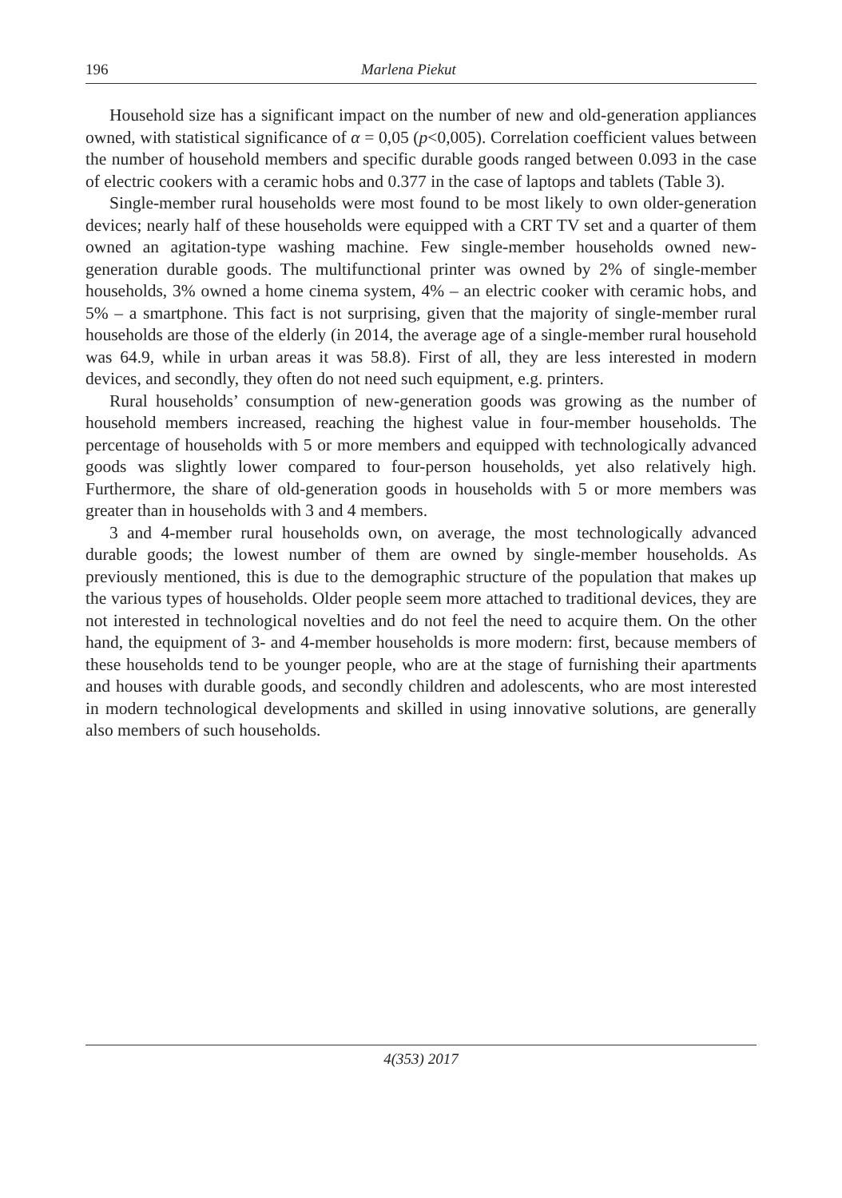196 Marlena Piekut
Household size has a significant impact on the number of new and old-generation appliances owned, with statistical significance of α = 0,05 (p<0,005). Correlation coefficient values between the number of household members and specific durable goods ranged between 0.093 in the case of electric cookers with a ceramic hobs and 0.377 in the case of laptops and tablets (Table 3).
Single-member rural households were most found to be most likely to own older-generation devices; nearly half of these households were equipped with a CRT TV set and a quarter of them owned an agitation-type washing machine. Few single-member households owned new-generation durable goods. The multifunctional printer was owned by 2% of single-member households, 3% owned a home cinema system, 4% – an electric cooker with ceramic hobs, and 5% – a smartphone. This fact is not surprising, given that the majority of single-member rural households are those of the elderly (in 2014, the average age of a single-member rural household was 64.9, while in urban areas it was 58.8). First of all, they are less interested in modern devices, and secondly, they often do not need such equipment, e.g. printers.
Rural households’ consumption of new-generation goods was growing as the number of household members increased, reaching the highest value in four-member households. The percentage of households with 5 or more members and equipped with technologically advanced goods was slightly lower compared to four-person households, yet also relatively high. Furthermore, the share of old-generation goods in households with 5 or more members was greater than in households with 3 and 4 members.
3 and 4-member rural households own, on average, the most technologically advanced durable goods; the lowest number of them are owned by single-member households. As previously mentioned, this is due to the demographic structure of the population that makes up the various types of households. Older people seem more attached to traditional devices, they are not interested in technological novelties and do not feel the need to acquire them. On the other hand, the equipment of 3- and 4-member households is more modern: first, because members of these households tend to be younger people, who are at the stage of furnishing their apartments and houses with durable goods, and secondly children and adolescents, who are most interested in modern technological developments and skilled in using innovative solutions, are generally also members of such households.
4(353) 2017